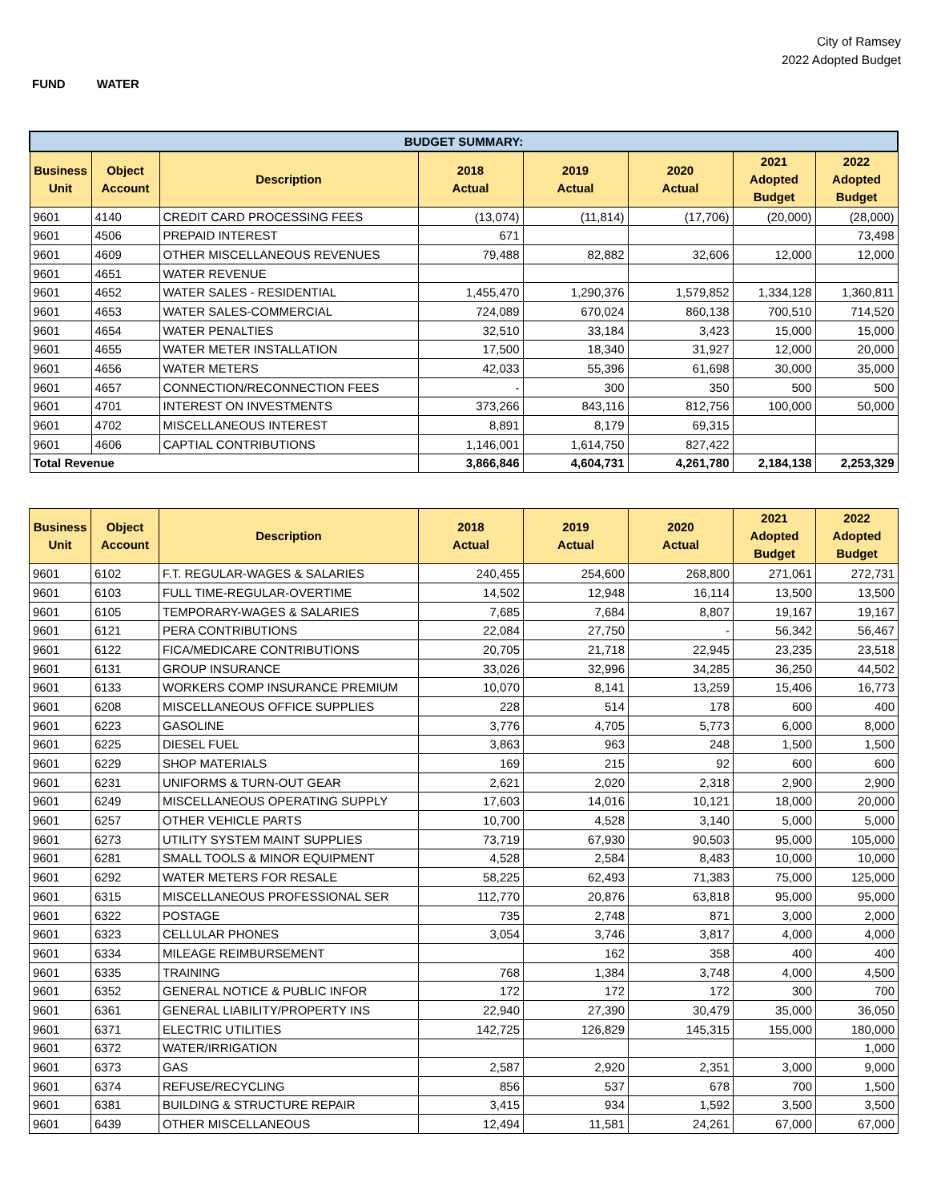City of Ramsey
2022 Adopted Budget
FUND WATER
| BUDGET SUMMARY: | | | | | | | |
| Business Unit | Object Account | Description | 2018 Actual | 2019 Actual | 2020 Actual | 2021 Adopted Budget | 2022 Adopted Budget |
| 9601 | 4140 | CREDIT CARD PROCESSING FEES | (13,074) | (11,814) | (17,706) | (20,000) | (28,000) |
| 9601 | 4506 | PREPAID INTEREST | 671 | | | | 73,498 |
| 9601 | 4609 | OTHER MISCELLANEOUS REVENUES | 79,488 | 82,882 | 32,606 | 12,000 | 12,000 |
| 9601 | 4651 | WATER REVENUE | | | | | |
| 9601 | 4652 | WATER SALES - RESIDENTIAL | 1,455,470 | 1,290,376 | 1,579,852 | 1,334,128 | 1,360,811 |
| 9601 | 4653 | WATER SALES-COMMERCIAL | 724,089 | 670,024 | 860,138 | 700,510 | 714,520 |
| 9601 | 4654 | WATER PENALTIES | 32,510 | 33,184 | 3,423 | 15,000 | 15,000 |
| 9601 | 4655 | WATER METER INSTALLATION | 17,500 | 18,340 | 31,927 | 12,000 | 20,000 |
| 9601 | 4656 | WATER METERS | 42,033 | 55,396 | 61,698 | 30,000 | 35,000 |
| 9601 | 4657 | CONNECTION/RECONNECTION FEES | - | 300 | 350 | 500 | 500 |
| 9601 | 4701 | INTEREST ON INVESTMENTS | 373,266 | 843,116 | 812,756 | 100,000 | 50,000 |
| 9601 | 4702 | MISCELLANEOUS INTEREST | 8,891 | 8,179 | 69,315 | | |
| 9601 | 4606 | CAPTIAL CONTRIBUTIONS | 1,146,001 | 1,614,750 | 827,422 | | |
| Total Revenue | | | 3,866,846 | 4,604,731 | 4,261,780 | 2,184,138 | 2,253,329 |
| Business Unit | Object Account | Description | 2018 Actual | 2019 Actual | 2020 Actual | 2021 Adopted Budget | 2022 Adopted Budget |
| --- | --- | --- | --- | --- | --- | --- | --- |
| 9601 | 6102 | F.T. REGULAR-WAGES & SALARIES | 240,455 | 254,600 | 268,800 | 271,061 | 272,731 |
| 9601 | 6103 | FULL TIME-REGULAR-OVERTIME | 14,502 | 12,948 | 16,114 | 13,500 | 13,500 |
| 9601 | 6105 | TEMPORARY-WAGES & SALARIES | 7,685 | 7,684 | 8,807 | 19,167 | 19,167 |
| 9601 | 6121 | PERA CONTRIBUTIONS | 22,084 | 27,750 | - | 56,342 | 56,467 |
| 9601 | 6122 | FICA/MEDICARE CONTRIBUTIONS | 20,705 | 21,718 | 22,945 | 23,235 | 23,518 |
| 9601 | 6131 | GROUP INSURANCE | 33,026 | 32,996 | 34,285 | 36,250 | 44,502 |
| 9601 | 6133 | WORKERS COMP INSURANCE PREMIUM | 10,070 | 8,141 | 13,259 | 15,406 | 16,773 |
| 9601 | 6208 | MISCELLANEOUS OFFICE SUPPLIES | 228 | 514 | 178 | 600 | 400 |
| 9601 | 6223 | GASOLINE | 3,776 | 4,705 | 5,773 | 6,000 | 8,000 |
| 9601 | 6225 | DIESEL FUEL | 3,863 | 963 | 248 | 1,500 | 1,500 |
| 9601 | 6229 | SHOP MATERIALS | 169 | 215 | 92 | 600 | 600 |
| 9601 | 6231 | UNIFORMS & TURN-OUT GEAR | 2,621 | 2,020 | 2,318 | 2,900 | 2,900 |
| 9601 | 6249 | MISCELLANEOUS OPERATING SUPPLY | 17,603 | 14,016 | 10,121 | 18,000 | 20,000 |
| 9601 | 6257 | OTHER VEHICLE PARTS | 10,700 | 4,528 | 3,140 | 5,000 | 5,000 |
| 9601 | 6273 | UTILITY SYSTEM MAINT SUPPLIES | 73,719 | 67,930 | 90,503 | 95,000 | 105,000 |
| 9601 | 6281 | SMALL TOOLS & MINOR EQUIPMENT | 4,528 | 2,584 | 8,483 | 10,000 | 10,000 |
| 9601 | 6292 | WATER METERS FOR RESALE | 58,225 | 62,493 | 71,383 | 75,000 | 125,000 |
| 9601 | 6315 | MISCELLANEOUS PROFESSIONAL SER | 112,770 | 20,876 | 63,818 | 95,000 | 95,000 |
| 9601 | 6322 | POSTAGE | 735 | 2,748 | 871 | 3,000 | 2,000 |
| 9601 | 6323 | CELLULAR PHONES | 3,054 | 3,746 | 3,817 | 4,000 | 4,000 |
| 9601 | 6334 | MILEAGE REIMBURSEMENT | | 162 | 358 | 400 | 400 |
| 9601 | 6335 | TRAINING | 768 | 1,384 | 3,748 | 4,000 | 4,500 |
| 9601 | 6352 | GENERAL NOTICE & PUBLIC INFOR | 172 | 172 | 172 | 300 | 700 |
| 9601 | 6361 | GENERAL LIABILITY/PROPERTY INS | 22,940 | 27,390 | 30,479 | 35,000 | 36,050 |
| 9601 | 6371 | ELECTRIC UTILITIES | 142,725 | 126,829 | 145,315 | 155,000 | 180,000 |
| 9601 | 6372 | WATER/IRRIGATION | | | | | 1,000 |
| 9601 | 6373 | GAS | 2,587 | 2,920 | 2,351 | 3,000 | 9,000 |
| 9601 | 6374 | REFUSE/RECYCLING | 856 | 537 | 678 | 700 | 1,500 |
| 9601 | 6381 | BUILDING & STRUCTURE REPAIR | 3,415 | 934 | 1,592 | 3,500 | 3,500 |
| 9601 | 6439 | OTHER MISCELLANEOUS | 12,494 | 11,581 | 24,261 | 67,000 | 67,000 |